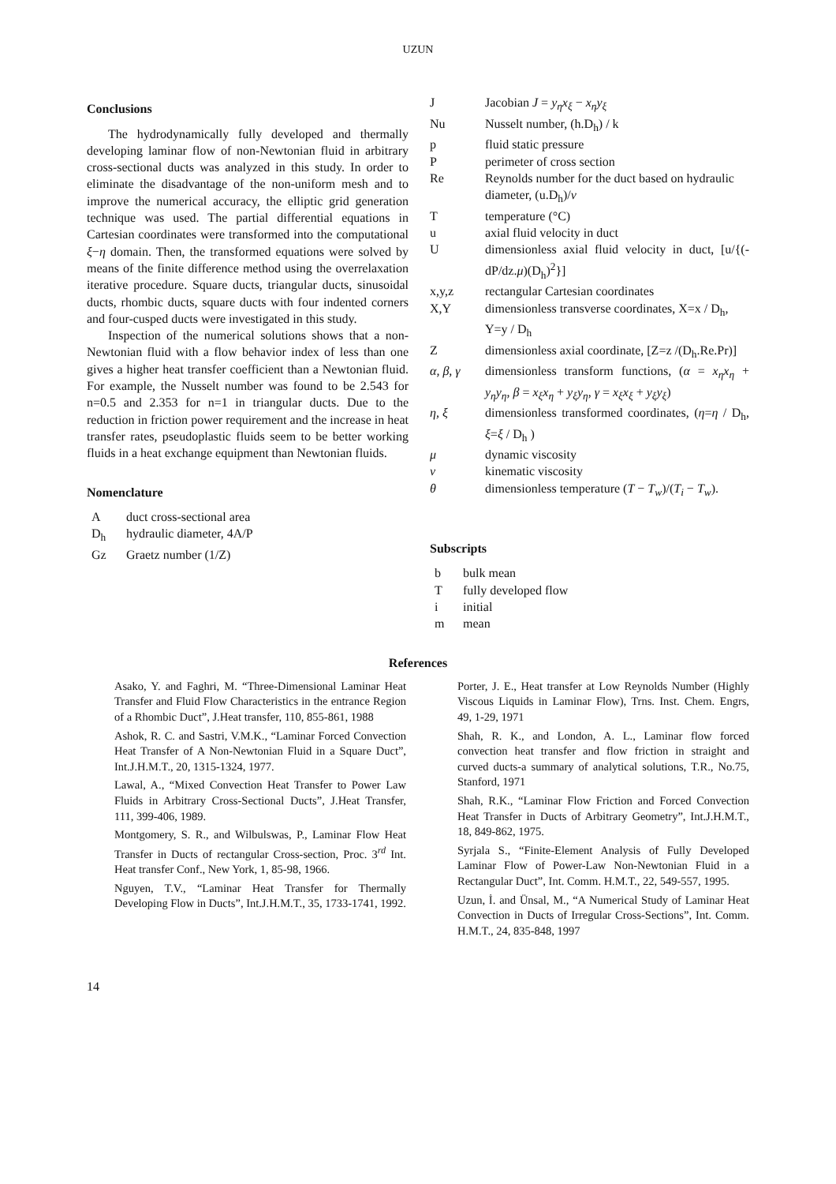UZUN
Conclusions
The hydrodynamically fully developed and thermally developing laminar flow of non-Newtonian fluid in arbitrary cross-sectional ducts was analyzed in this study. In order to eliminate the disadvantage of the non-uniform mesh and to improve the numerical accuracy, the elliptic grid generation technique was used. The partial differential equations in Cartesian coordinates were transformed into the computational ξ−η domain. Then, the transformed equations were solved by means of the finite difference method using the overrelaxation iterative procedure. Square ducts, triangular ducts, sinusoidal ducts, rhombic ducts, square ducts with four indented corners and four-cusped ducts were investigated in this study.
Inspection of the numerical solutions shows that a non-Newtonian fluid with a flow behavior index of less than one gives a higher heat transfer coefficient than a Newtonian fluid. For example, the Nusselt number was found to be 2.543 for n=0.5 and 2.353 for n=1 in triangular ducts. Due to the reduction in friction power requirement and the increase in heat transfer rates, pseudoplastic fluids seem to be better working fluids in a heat exchange equipment than Newtonian fluids.
Nomenclature
| A | duct cross-sectional area |
| D<sub>h</sub> | hydraulic diameter, 4A/P |
| Gz | Graetz number (1/Z) |
| J | Jacobian J = y<sub>η</sub>x<sub>ξ</sub> − x<sub>η</sub>y<sub>ξ</sub> |
| Nu | Nusselt number, (h.D<sub>h</sub>) / k |
| p | fluid static pressure |
| P | perimeter of cross section |
| Re | Reynolds number for the duct based on hydraulic diameter, (u.D<sub>h</sub>)/ ν |
| T | temperature (°C) |
| u | axial fluid velocity in duct |
| U | dimensionless axial fluid velocity in duct, [u/{(-dP/dz. μ )(D<sub>h</sub>)<sup>2</sup>}] |
| x,y,z | rectangular Cartesian coordinates |
| X,Y | dimensionless transverse coordinates, X=x / D<sub>h</sub>, Y=y / D<sub>h</sub> |
| Z | dimensionless axial coordinate, [Z=z /(D<sub>h</sub>.Re.Pr)] |
| α, β, γ | dimensionless transform functions, ( α = x<sub>η</sub>x<sub>η</sub> + y<sub>η</sub>y<sub>η</sub> , β = x<sub>ξ</sub>x<sub>η</sub> + y<sub>ξ</sub>y<sub>η</sub> , γ = x<sub>ξ</sub>x<sub>ξ</sub> + y<sub>ξ</sub>y<sub>ξ</sub> ) |
| η, ξ | dimensionless transformed coordinates, ( η = η / D<sub>h</sub>, ξ = ξ / D<sub>h</sub> ) |
| μ | dynamic viscosity |
| ν | kinematic viscosity |
| θ | dimensionless temperature ( T − T<sub>w</sub> )/( T<sub>i</sub> − T<sub>w</sub> ). |
Subscripts
| b | bulk mean |
| T | fully developed flow |
| i | initial |
| m | mean |
References
Asako, Y. and Faghri, M. “Three-Dimensional Laminar Heat Transfer and Fluid Flow Characteristics in the entrance Region of a Rhombic Duct”, J.Heat transfer, 110, 855-861, 1988
Ashok, R. C. and Sastri, V.M.K., “Laminar Forced Convection Heat Transfer of A Non-Newtonian Fluid in a Square Duct”, Int.J.H.M.T., 20, 1315-1324, 1977.
Lawal, A., “Mixed Convection Heat Transfer to Power Law Fluids in Arbitrary Cross-Sectional Ducts”, J.Heat Transfer, 111, 399-406, 1989.
Montgomery, S. R., and Wilbulswas, P., Laminar Flow Heat Transfer in Ducts of rectangular Cross-section, Proc. 3<sup>rd</sup> Int. Heat transfer Conf., New York, 1, 85-98, 1966.
Nguyen, T.V., “Laminar Heat Transfer for Thermally Developing Flow in Ducts”, Int.J.H.M.T., 35, 1733-1741, 1992.
Porter, J. E., Heat transfer at Low Reynolds Number (Highly Viscous Liquids in Laminar Flow), Trns. Inst. Chem. Engrs, 49, 1-29, 1971
Shah, R. K., and London, A. L., Laminar flow forced convection heat transfer and flow friction in straight and curved ducts-a summary of analytical solutions, T.R., No.75, Stanford, 1971
Shah, R.K., “Laminar Flow Friction and Forced Convection Heat Transfer in Ducts of Arbitrary Geometry”, Int.J.H.M.T., 18, 849-862, 1975.
Syrjala S., “Finite-Element Analysis of Fully Developed Laminar Flow of Power-Law Non-Newtonian Fluid in a Rectangular Duct”, Int. Comm. H.M.T., 22, 549-557, 1995.
Uzun, İ. and Ünsal, M., “A Numerical Study of Laminar Heat Convection in Ducts of Irregular Cross-Sections”, Int. Comm. H.M.T., 24, 835-848, 1997
14